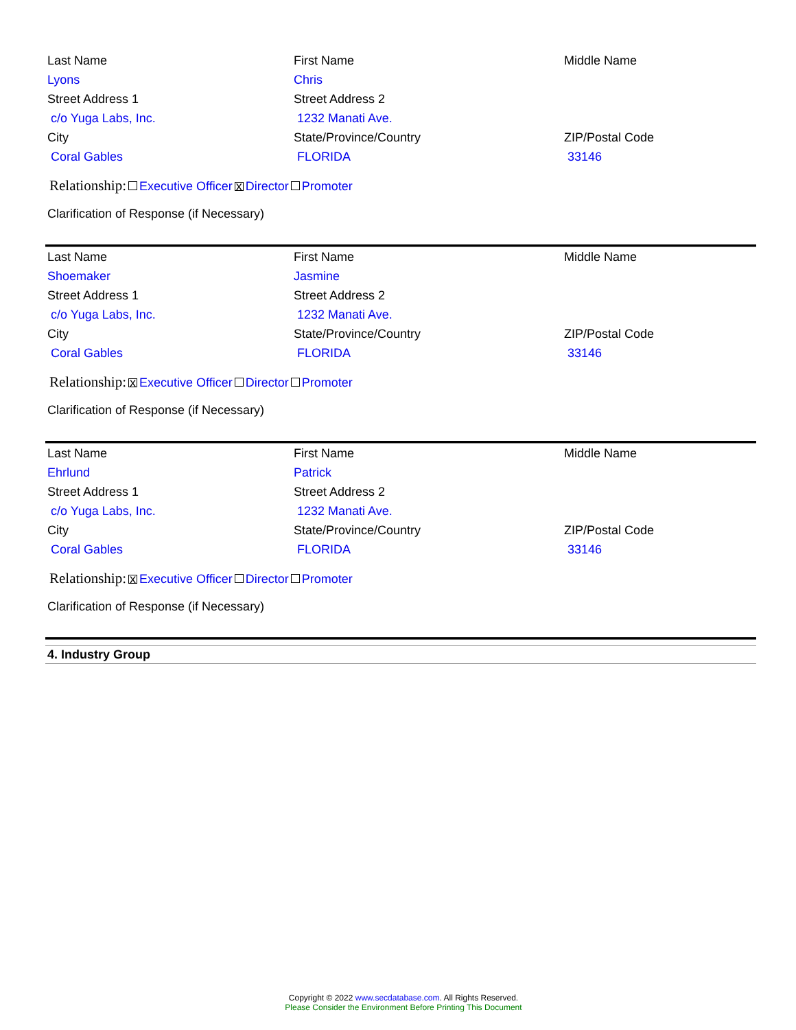| Last Name | First Name | Middle Name |
| Lyons | Chris | |
| Street Address 1 | Street Address 2 | |
| c/o Yuga Labs, Inc. | 1232 Manati Ave. | |
| City | State/Province/Country | ZIP/Postal Code |
| Coral Gables | FLORIDA | 33146 |
Relationship: Executive Officer x Director Promoter
Clarification of Response (if Necessary)
| Last Name | First Name | Middle Name |
| Shoemaker | Jasmine | |
| Street Address 1 | Street Address 2 | |
| c/o Yuga Labs, Inc. | 1232 Manati Ave. | |
| City | State/Province/Country | ZIP/Postal Code |
| Coral Gables | FLORIDA | 33146 |
Relationship: x Executive Officer Director Promoter
Clarification of Response (if Necessary)
| Last Name | First Name | Middle Name |
| Ehrlund | Patrick | |
| Street Address 1 | Street Address 2 | |
| c/o Yuga Labs, Inc. | 1232 Manati Ave. | |
| City | State/Province/Country | ZIP/Postal Code |
| Coral Gables | FLORIDA | 33146 |
Relationship: x Executive Officer Director Promoter
Clarification of Response (if Necessary)
4. Industry Group
Copyright © 2022 www.secdatabase.com. All Rights Reserved.
Please Consider the Environment Before Printing This Document